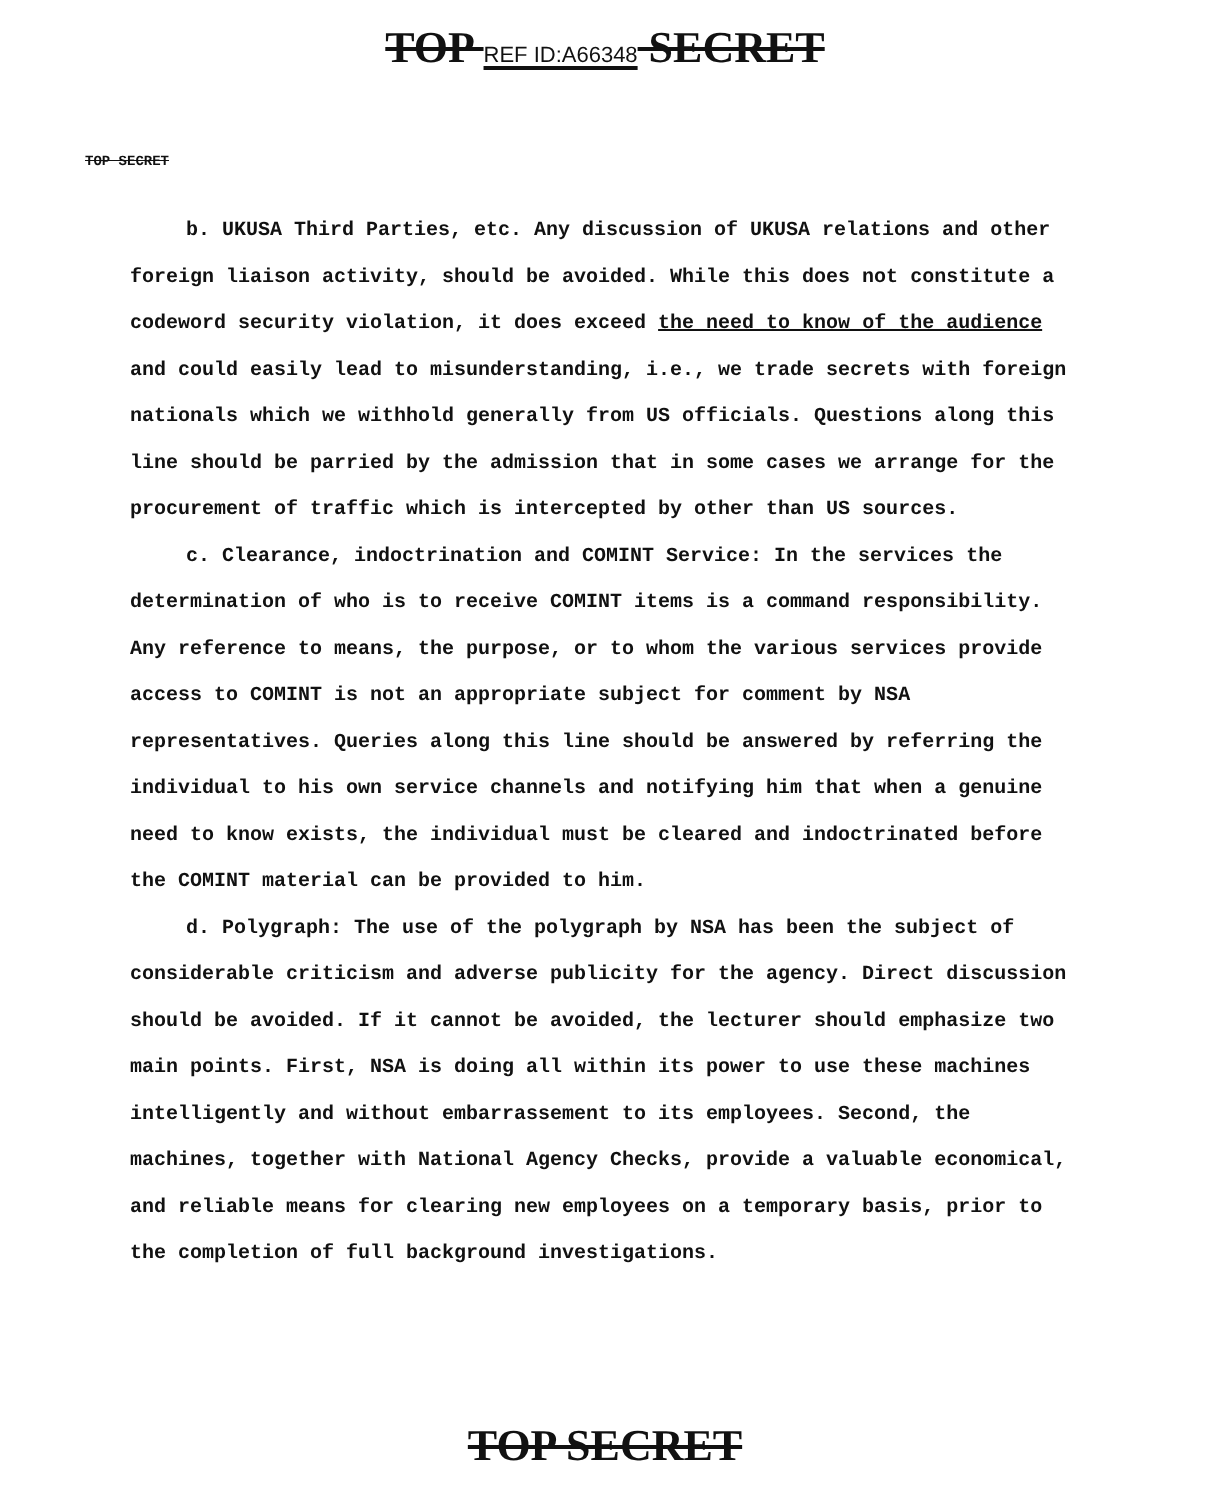TOP REF ID:A66348 SECRET
TOP SECRET
b. UKUSA Third Parties, etc. Any discussion of UKUSA relations and other foreign liaison activity, should be avoided. While this does not constitute a codeword security violation, it does exceed the need to know of the audience and could easily lead to misunderstanding, i.e., we trade secrets with foreign nationals which we withhold generally from US officials. Questions along this line should be parried by the admission that in some cases we arrange for the procurement of traffic which is intercepted by other than US sources.
c. Clearance, indoctrination and COMINT Service: In the services the determination of who is to receive COMINT items is a command responsibility. Any reference to means, the purpose, or to whom the various services provide access to COMINT is not an appropriate subject for comment by NSA representatives. Queries along this line should be answered by referring the individual to his own service channels and notifying him that when a genuine need to know exists, the individual must be cleared and indoctrinated before the COMINT material can be provided to him.
d. Polygraph: The use of the polygraph by NSA has been the subject of considerable criticism and adverse publicity for the agency. Direct discussion should be avoided. If it cannot be avoided, the lecturer should emphasize two main points. First, NSA is doing all within its power to use these machines intelligently and without embarrassement to its employees. Second, the machines, together with National Agency Checks, provide a valuable economical, and reliable means for clearing new employees on a temporary basis, prior to the completion of full background investigations.
TOP SECRET